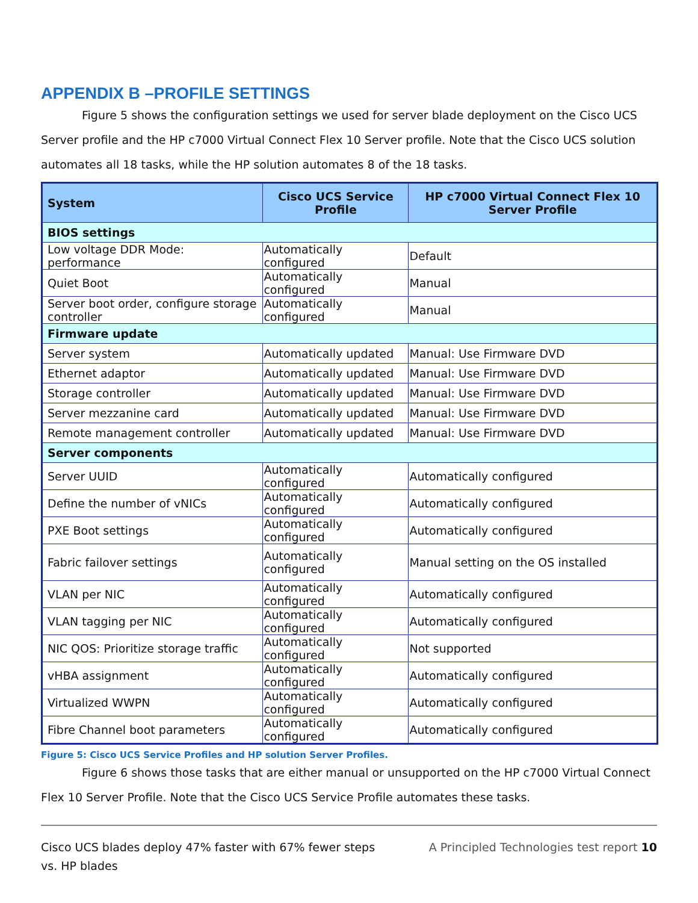APPENDIX B –PROFILE SETTINGS
Figure 5 shows the configuration settings we used for server blade deployment on the Cisco UCS Server profile and the HP c7000 Virtual Connect Flex 10 Server profile. Note that the Cisco UCS solution automates all 18 tasks, while the HP solution automates 8 of the 18 tasks.
| System | Cisco UCS Service Profile | HP c7000 Virtual Connect Flex 10 Server Profile |
| --- | --- | --- |
| BIOS settings | | |
| Low voltage DDR Mode: performance | Automatically configured | Default |
| Quiet Boot | Automatically configured | Manual |
| Server boot order, configure storage controller | Automatically configured | Manual |
| Firmware update | | |
| Server system | Automatically updated | Manual: Use Firmware DVD |
| Ethernet adaptor | Automatically updated | Manual: Use Firmware DVD |
| Storage controller | Automatically updated | Manual: Use Firmware DVD |
| Server mezzanine card | Automatically updated | Manual: Use Firmware DVD |
| Remote management controller | Automatically updated | Manual: Use Firmware DVD |
| Server components | | |
| Server UUID | Automatically configured | Automatically configured |
| Define the number of vNICs | Automatically configured | Automatically configured |
| PXE Boot settings | Automatically configured | Automatically configured |
| Fabric failover settings | Automatically configured | Manual setting on the OS installed |
| VLAN per NIC | Automatically configured | Automatically configured |
| VLAN tagging per NIC | Automatically configured | Automatically configured |
| NIC QOS: Prioritize storage traffic | Automatically configured | Not supported |
| vHBA assignment | Automatically configured | Automatically configured |
| Virtualized WWPN | Automatically configured | Automatically configured |
| Fibre Channel boot parameters | Automatically configured | Automatically configured |
Figure 5: Cisco UCS Service Profiles and HP solution Server Profiles.
Figure 6 shows those tasks that are either manual or unsupported on the HP c7000 Virtual Connect Flex 10 Server Profile. Note that the Cisco UCS Service Profile automates these tasks.
Cisco UCS blades deploy 47% faster with 67% fewer steps
vs. HP blades
A Principled Technologies test report 10